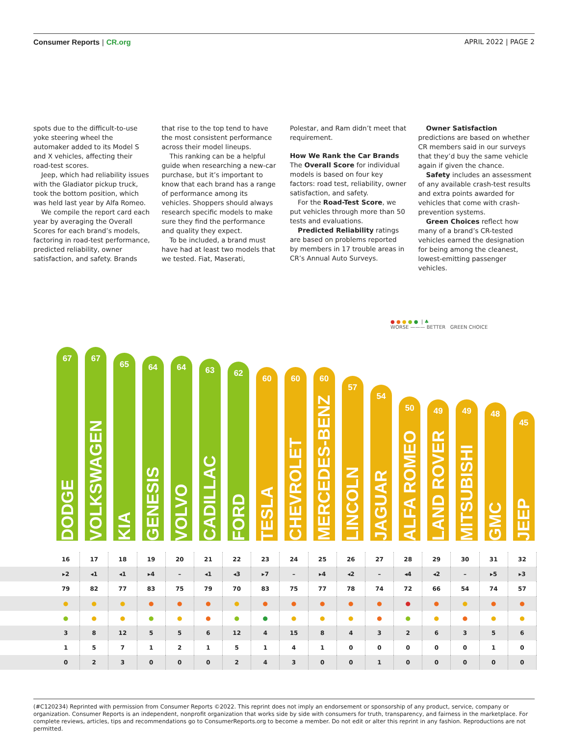Consumer Reports | CR.org APRIL 2022 | PAGE 2
spots due to the difficult-to-use yoke steering wheel the automaker added to its Model S and X vehicles, affecting their road-test scores.
Jeep, which had reliability issues with the Gladiator pickup truck, took the bottom position, which was held last year by Alfa Romeo.
We compile the report card each year by averaging the Overall Scores for each brand’s models, factoring in road-test performance, predicted reliability, owner satisfaction, and safety. Brands
that rise to the top tend to have the most consistent performance across their model lineups.
This ranking can be a helpful guide when researching a new-car purchase, but it’s important to know that each brand has a range of performance among its vehicles. Shoppers should always research specific models to make sure they find the performance and quality they expect.
To be included, a brand must have had at least two models that we tested. Fiat, Maserati,
Polestar, and Ram didn’t meet that requirement.
How We Rank the Car Brands
The Overall Score for individual models is based on four key factors: road test, reliability, owner satisfaction, and safety.
For the Road-Test Score, we put vehicles through more than 50 tests and evaluations.
Predicted Reliability ratings are based on problems reported by members in 17 trouble areas in CR’s Annual Auto Surveys.
Owner Satisfaction predictions are based on whether CR members said in our surveys that they’d buy the same vehicle again if given the chance.
Safety includes an assessment of any available crash-test results and extra points awarded for vehicles that come with crash-prevention systems.
Green Choices reflect how many of a brand’s CR-tested vehicles earned the designation for being among the cleanest, lowest-emitting passenger vehicles.
● ● ● ● ● | ♣
WORSE ——— BETTER GREEN CHOICE
67
DODGE
67
VOLKSWAGEN
65
KIA
64
GENESIS
64
VOLVO
63
CADILLAC
62
FORD
60
TESLA
60
CHEVROLET
60
MERCEDES-BENZ
57
LINCOLN
54
JAGUAR
50
ALFA ROMEO
49
LAND ROVER
49
MITSUBISHI
48
GMC
45
JEEP
| | 16 | 17 | 18 | 19 | 20 | 21 | 22 | 23 | 24 | 25 | 26 | 27 | 28 | 29 | 30 | 31 | 32 |
| | ▸2 | ◂1 | ◂1 | ▸4 | – | ◂1 | ◂3 | ▸7 | – | ▸4 | ◂2 | – | ◂4 | ◂2 | – | ▸5 | ▸3 |
| | 79 | 82 | 77 | 83 | 75 | 79 | 70 | 83 | 75 | 77 | 78 | 74 | 72 | 66 | 54 | 74 | 57 |
| | ● | ● | ● | ● | ● | ● | ● | ● | ● | ● | ● | ● | ● | ● | ● | ● | ● |
| | ● | ● | ● | ● | ● | ● | ● | ● | ● | ● | ● | ● | ● | ● | ● | ● | ● |
| | 3 | 8 | 12 | 5 | 5 | 6 | 12 | 4 | 15 | 8 | 4 | 3 | 2 | 6 | 3 | 5 | 6 |
| | 1 | 5 | 7 | 1 | 2 | 1 | 5 | 1 | 4 | 1 | 0 | 0 | 0 | 0 | 0 | 1 | 0 |
| | 0 | 2 | 3 | 0 | 0 | 0 | 2 | 4 | 3 | 0 | 0 | 1 | 0 | 0 | 0 | 0 | 0 |
(#C120234) Reprinted with permission from Consumer Reports ©2022. This reprint does not imply an endorsement or sponsorship of any product, service, company or organization. Consumer Reports is an independent, nonprofit organization that works side by side with consumers for truth, transparency, and fairness in the marketplace. For complete reviews, articles, tips and recommendations go to ConsumerReports.org to become a member. Do not edit or alter this reprint in any fashion. Reproductions are not permitted.